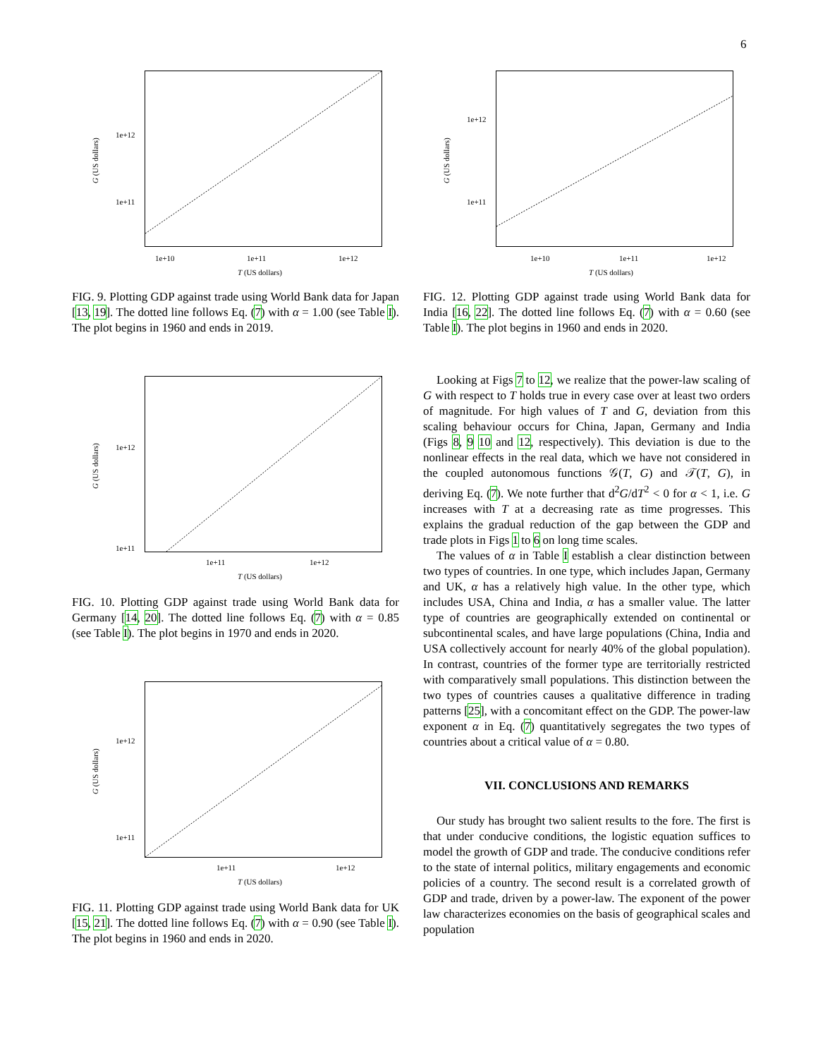6
1e+12
1e+11
1e+10 1e+11 1e+12
T (US dollars)
G (US dollars)
FIG. 9. Plotting GDP against trade using World Bank data for Japan [13, 19]. The dotted line follows Eq. (7) with α = 1.00 (see Table I). The plot begins in 1960 and ends in 2019.
1e+12
1e+11
1e+11 1e+12
T (US dollars)
G (US dollars)
FIG. 10. Plotting GDP against trade using World Bank data for Germany [14, 20]. The dotted line follows Eq. (7) with α = 0.85 (see Table I). The plot begins in 1970 and ends in 2020.
1e+12
1e+11
1e+11 1e+12
T (US dollars)
G (US dollars)
FIG. 11. Plotting GDP against trade using World Bank data for UK [15, 21]. The dotted line follows Eq. (7) with α = 0.90 (see Table I). The plot begins in 1960 and ends in 2020.
1e+12
1e+11
1e+10 1e+11 1e+12
T (US dollars)
G (US dollars)
FIG. 12. Plotting GDP against trade using World Bank data for India [16, 22]. The dotted line follows Eq. (7) with α = 0.60 (see Table I). The plot begins in 1960 and ends in 2020.
Looking at Figs 7 to 12, we realize that the power-law scaling of G with respect to T holds true in every case over at least two orders of magnitude. For high values of T and G, deviation from this scaling behaviour occurs for China, Japan, Germany and India (Figs 8, 9 10 and 12, respectively). This deviation is due to the nonlinear effects in the real data, which we have not considered in the coupled autonomous functions 𝒢(T, G) and 𝒯(T, G), in deriving Eq. (7). We note further that d<sup>2</sup>G/dT<sup>2</sup> < 0 for α < 1, i.e. G increases with T at a decreasing rate as time progresses. This explains the gradual reduction of the gap between the GDP and trade plots in Figs 1 to 6 on long time scales.
The values of α in Table I establish a clear distinction between two types of countries. In one type, which includes Japan, Germany and UK, α has a relatively high value. In the other type, which includes USA, China and India, α has a smaller value. The latter type of countries are geographically extended on continental or subcontinental scales, and have large populations (China, India and USA collectively account for nearly 40% of the global population). In contrast, countries of the former type are territorially restricted with comparatively small populations. This distinction between the two types of countries causes a qualitative difference in trading patterns [25], with a concomitant effect on the GDP. The power-law exponent α in Eq. (7) quantitatively segregates the two types of countries about a critical value of α = 0.80.
VII. CONCLUSIONS AND REMARKS
Our study has brought two salient results to the fore. The first is that under conducive conditions, the logistic equation suffices to model the growth of GDP and trade. The conducive conditions refer to the state of internal politics, military engagements and economic policies of a country. The second result is a correlated growth of GDP and trade, driven by a power-law. The exponent of the power law characterizes economies on the basis of geographical scales and population